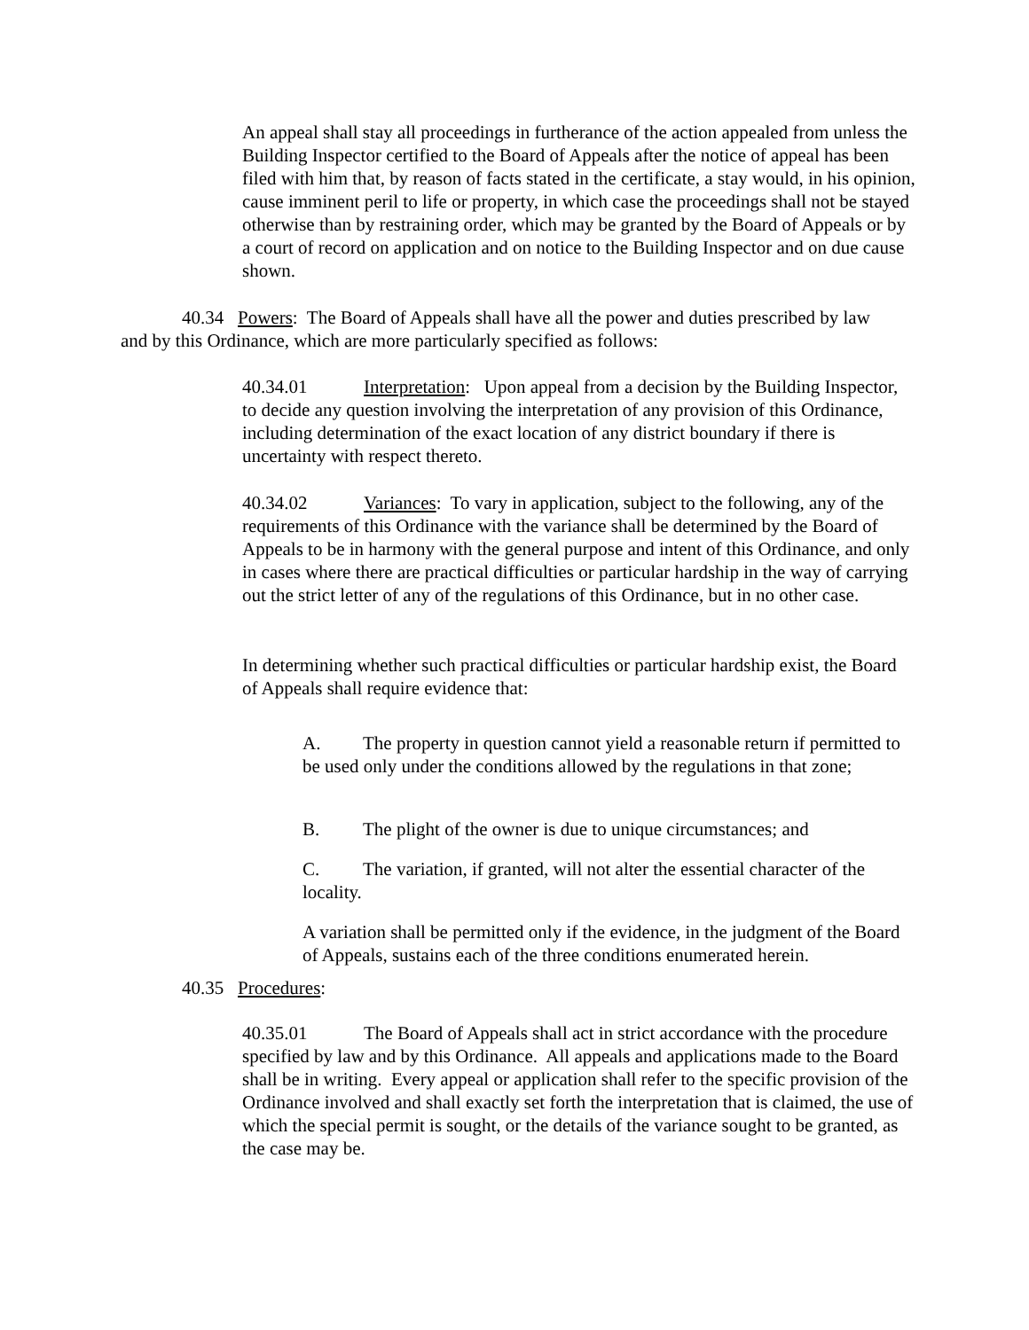An appeal shall stay all proceedings in furtherance of the action appealed from unless the Building Inspector certified to the Board of Appeals after the notice of appeal has been filed with him that, by reason of facts stated in the certificate, a stay would, in his opinion, cause imminent peril to life or property, in which case the proceedings shall not be stayed otherwise than by restraining order, which may be granted by the Board of Appeals or by a court of record on application and on notice to the Building Inspector and on due cause shown.
40.34 Powers: The Board of Appeals shall have all the power and duties prescribed by law and by this Ordinance, which are more particularly specified as follows:
40.34.01 Interpretation: Upon appeal from a decision by the Building Inspector, to decide any question involving the interpretation of any provision of this Ordinance, including determination of the exact location of any district boundary if there is uncertainty with respect thereto.
40.34.02 Variances: To vary in application, subject to the following, any of the requirements of this Ordinance with the variance shall be determined by the Board of Appeals to be in harmony with the general purpose and intent of this Ordinance, and only in cases where there are practical difficulties or particular hardship in the way of carrying out the strict letter of any of the regulations of this Ordinance, but in no other case.
In determining whether such practical difficulties or particular hardship exist, the Board of Appeals shall require evidence that:
A. The property in question cannot yield a reasonable return if permitted to be used only under the conditions allowed by the regulations in that zone;
B. The plight of the owner is due to unique circumstances; and
C. The variation, if granted, will not alter the essential character of the locality.
A variation shall be permitted only if the evidence, in the judgment of the Board of Appeals, sustains each of the three conditions enumerated herein.
40.35 Procedures:
40.35.01 The Board of Appeals shall act in strict accordance with the procedure specified by law and by this Ordinance. All appeals and applications made to the Board shall be in writing. Every appeal or application shall refer to the specific provision of the Ordinance involved and shall exactly set forth the interpretation that is claimed, the use of which the special permit is sought, or the details of the variance sought to be granted, as the case may be.